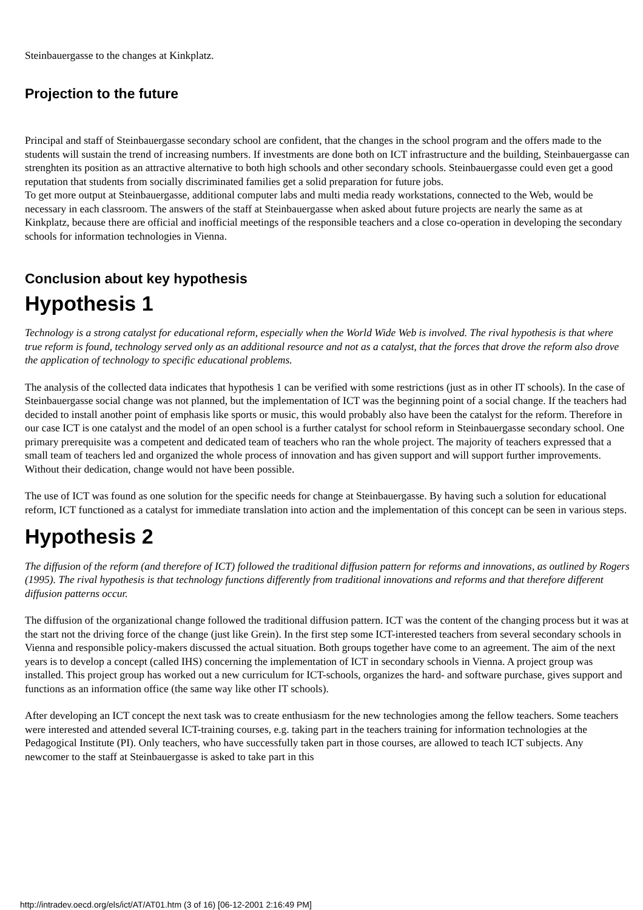Steinbauergasse to the changes at Kinkplatz.
Projection to the future
Principal and staff of Steinbauergasse secondary school are confident, that the changes in the school program and the offers made to the students will sustain the trend of increasing numbers. If investments are done both on ICT infrastructure and the building, Steinbauergasse can strenghten its position as an attractive alternative to both high schools and other secondary schools. Steinbauergasse could even get a good reputation that students from socially discriminated families get a solid preparation for future jobs.
To get more output at Steinbauergasse, additional computer labs and multi media ready workstations, connected to the Web, would be necessary in each classroom. The answers of the staff at Steinbauergasse when asked about future projects are nearly the same as at Kinkplatz, because there are official and inofficial meetings of the responsible teachers and a close co-operation in developing the secondary schools for information technologies in Vienna.
Conclusion about key hypothesis
Hypothesis 1
Technology is a strong catalyst for educational reform, especially when the World Wide Web is involved. The rival hypothesis is that where true reform is found, technology served only as an additional resource and not as a catalyst, that the forces that drove the reform also drove the application of technology to specific educational problems.
The analysis of the collected data indicates that hypothesis 1 can be verified with some restrictions (just as in other IT schools). In the case of Steinbauergasse social change was not planned, but the implementation of ICT was the beginning point of a social change. If the teachers had decided to install another point of emphasis like sports or music, this would probably also have been the catalyst for the reform. Therefore in our case ICT is one catalyst and the model of an open school is a further catalyst for school reform in Steinbauergasse secondary school. One primary prerequisite was a competent and dedicated team of teachers who ran the whole project. The majority of teachers expressed that a small team of teachers led and organized the whole process of innovation and has given support and will support further improvements. Without their dedication, change would not have been possible.
The use of ICT was found as one solution for the specific needs for change at Steinbauergasse. By having such a solution for educational reform, ICT functioned as a catalyst for immediate translation into action and the implementation of this concept can be seen in various steps.
Hypothesis 2
The diffusion of the reform (and therefore of ICT) followed the traditional diffusion pattern for reforms and innovations, as outlined by Rogers (1995). The rival hypothesis is that technology functions differently from traditional innovations and reforms and that therefore different diffusion patterns occur.
The diffusion of the organizational change followed the traditional diffusion pattern. ICT was the content of the changing process but it was at the start not the driving force of the change (just like Grein). In the first step some ICT-interested teachers from several secondary schools in Vienna and responsible policy-makers discussed the actual situation. Both groups together have come to an agreement. The aim of the next years is to develop a concept (called IHS) concerning the implementation of ICT in secondary schools in Vienna. A project group was installed. This project group has worked out a new curriculum for ICT-schools, organizes the hard- and software purchase, gives support and functions as an information office (the same way like other IT schools).
After developing an ICT concept the next task was to create enthusiasm for the new technologies among the fellow teachers. Some teachers were interested and attended several ICT-training courses, e.g. taking part in the teachers training for information technologies at the Pedagogical Institute (PI). Only teachers, who have successfully taken part in those courses, are allowed to teach ICT subjects. Any newcomer to the staff at Steinbauergasse is asked to take part in this
http://intradev.oecd.org/els/ict/AT/AT01.htm (3 of 16) [06-12-2001 2:16:49 PM]